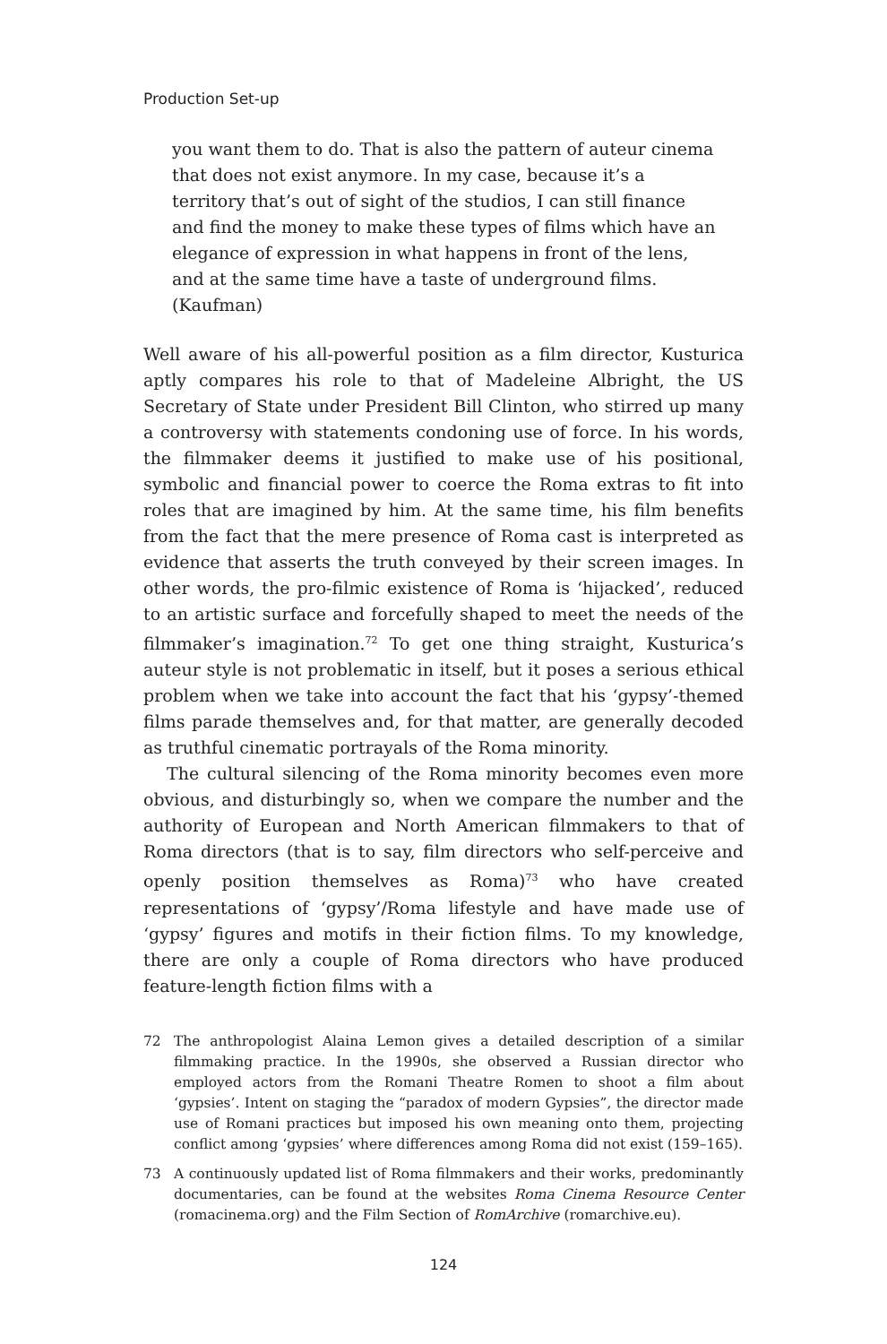Production Set-up
you want them to do. That is also the pattern of auteur cinema that does not exist anymore. In my case, because it’s a territory that’s out of sight of the studios, I can still finance and find the money to make these types of films which have an elegance of expression in what happens in front of the lens, and at the same time have a taste of underground films. (Kaufman)
Well aware of his all-powerful position as a film director, Kusturica aptly compares his role to that of Madeleine Albright, the US Secretary of State under President Bill Clinton, who stirred up many a controversy with statements condoning use of force. In his words, the filmmaker deems it justified to make use of his positional, symbolic and financial power to coerce the Roma extras to fit into roles that are imagined by him. At the same time, his film benefits from the fact that the mere presence of Roma cast is interpreted as evidence that asserts the truth conveyed by their screen images. In other words, the pro-filmic existence of Roma is ‘hijacked’, reduced to an artistic surface and forcefully shaped to meet the needs of the filmmaker’s imagination.<sup>72</sup> To get one thing straight, Kusturica’s auteur style is not problematic in itself, but it poses a serious ethical problem when we take into account the fact that his ‘gypsy’-themed films parade themselves and, for that matter, are generally decoded as truthful cinematic portrayals of the Roma minority.
The cultural silencing of the Roma minority becomes even more obvious, and disturbingly so, when we compare the number and the authority of European and North American filmmakers to that of Roma directors (that is to say, film directors who self-perceive and openly position themselves as Roma)<sup>73</sup> who have created representations of ‘gypsy’/Roma lifestyle and have made use of ‘gypsy’ figures and motifs in their fiction films. To my knowledge, there are only a couple of Roma directors who have produced feature-length fiction films with a
72 The anthropologist Alaina Lemon gives a detailed description of a similar filmmaking practice. In the 1990s, she observed a Russian director who employed actors from the Romani Theatre Romen to shoot a film about ‘gypsies’. Intent on staging the “paradox of modern Gypsies”, the director made use of Romani practices but imposed his own meaning onto them, projecting conflict among ‘gypsies’ where differences among Roma did not exist (159–165).
73 A continuously updated list of Roma filmmakers and their works, predominantly documentaries, can be found at the websites Roma Cinema Resource Center (romacinema.org) and the Film Section of RomArchive (romarchive.eu).
124